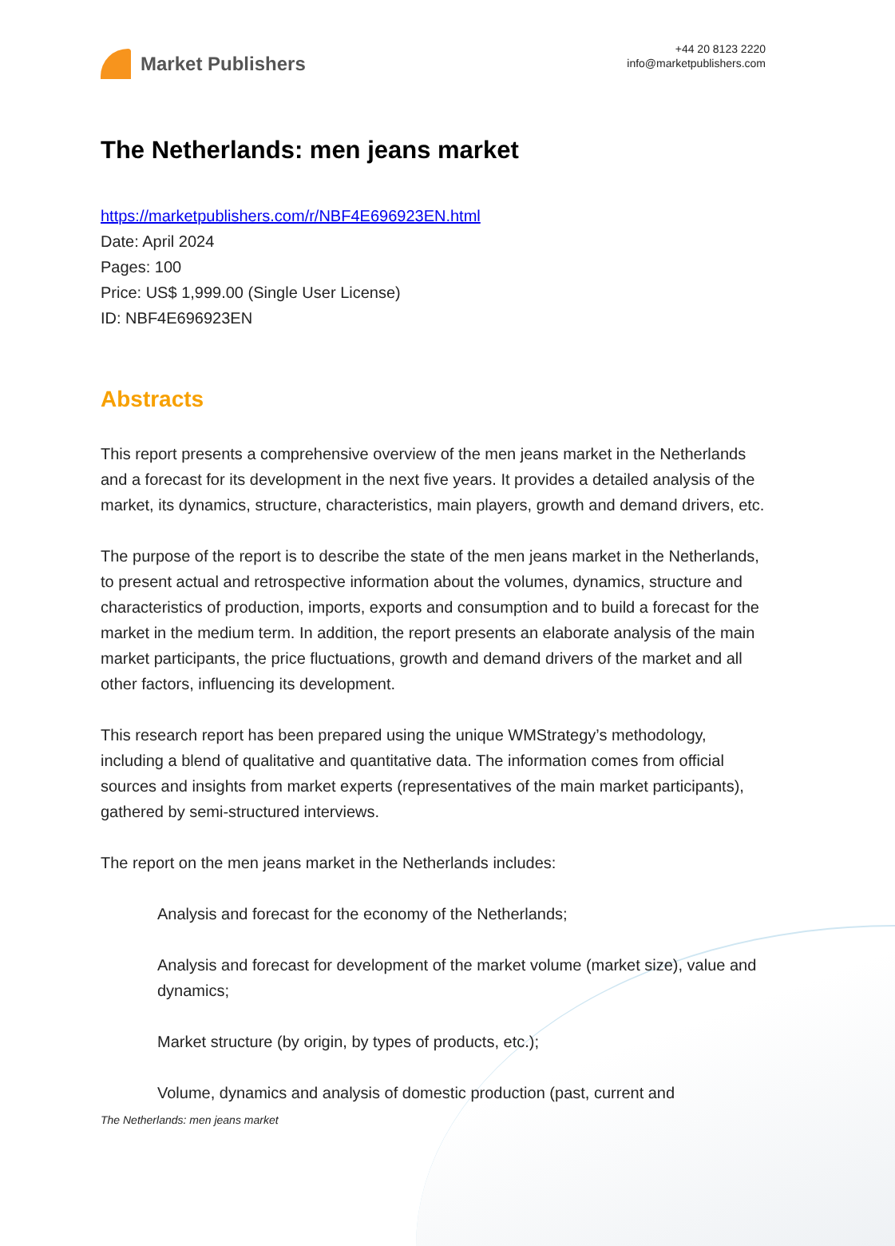Market Publishers
+44 20 8123 2220
info@marketpublishers.com
The Netherlands: men jeans market
https://marketpublishers.com/r/NBF4E696923EN.html
Date: April 2024
Pages: 100
Price: US$ 1,999.00 (Single User License)
ID: NBF4E696923EN
Abstracts
This report presents a comprehensive overview of the men jeans market in the Netherlands and a forecast for its development in the next five years. It provides a detailed analysis of the market, its dynamics, structure, characteristics, main players, growth and demand drivers, etc.
The purpose of the report is to describe the state of the men jeans market in the Netherlands, to present actual and retrospective information about the volumes, dynamics, structure and characteristics of production, imports, exports and consumption and to build a forecast for the market in the medium term. In addition, the report presents an elaborate analysis of the main market participants, the price fluctuations, growth and demand drivers of the market and all other factors, influencing its development.
This research report has been prepared using the unique WMStrategy’s methodology, including a blend of qualitative and quantitative data. The information comes from official sources and insights from market experts (representatives of the main market participants), gathered by semi-structured interviews.
The report on the men jeans market in the Netherlands includes:
Analysis and forecast for the economy of the Netherlands;
Analysis and forecast for development of the market volume (market size), value and dynamics;
Market structure (by origin, by types of products, etc.);
Volume, dynamics and analysis of domestic production (past, current and
The Netherlands: men jeans market